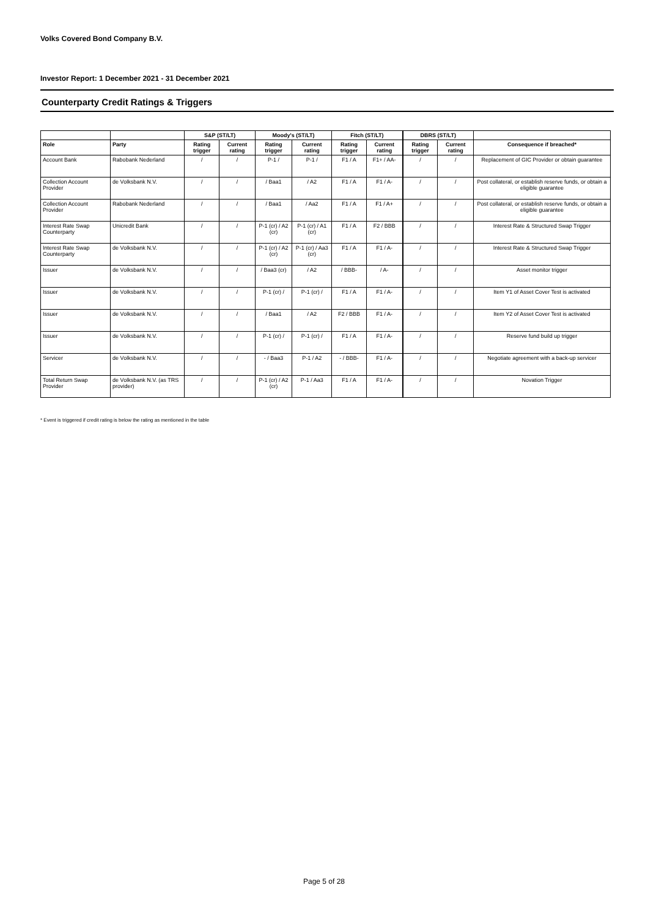Volks Covered Bond Company B.V.
Investor Report: 1 December 2021 - 31 December 2021
Counterparty Credit Ratings & Triggers
| | | S&P (ST/LT) | | Moody's (ST/LT) | | Fitch (ST/LT) | | DBRS (ST/LT) | | |
| --- | --- | --- | --- | --- | --- | --- | --- | --- | --- | --- |
| Role | Party | Rating trigger | Current rating | Rating trigger | Current rating | Rating trigger | Current rating | Rating trigger | Current rating | Consequence if breached* |
| Account Bank | Rabobank Nederland | / | / | P-1 / | P-1 / | F1 / A | F1+ / AA- | / | / | Replacement of GIC Provider or obtain guarantee |
| Collection Account Provider | de Volksbank N.V. | / | / | / Baa1 | / A2 | F1 / A | F1 / A- | / | / | Post collateral, or establish reserve funds, or obtain a eligible guarantee |
| Collection Account Provider | Rabobank Nederland | / | / | / Baa1 | / Aa2 | F1 / A | F1 / A+ | / | / | Post collateral, or establish reserve funds, or obtain a eligible guarantee |
| Interest Rate Swap Counterparty | Unicredit Bank | / | / | P-1 (cr) / A2 (cr) | P-1 (cr) / A1 (cr) | F1 / A | F2 / BBB | / | / | Interest Rate & Structured Swap Trigger |
| Interest Rate Swap Counterparty | de Volksbank N.V. | / | / | P-1 (cr) / A2 (cr) | P-1 (cr) / Aa3 (cr) | F1 / A | F1 / A- | / | / | Interest Rate & Structured Swap Trigger |
| Issuer | de Volksbank N.V. | / | / | / Baa3 (cr) | / A2 | / BBB- | / A- | / | / | Asset monitor trigger |
| Issuer | de Volksbank N.V. | / | / | P-1 (cr) / | P-1 (cr) / | F1 / A | F1 / A- | / | / | Item Y1 of Asset Cover Test is activated |
| Issuer | de Volksbank N.V. | / | / | / Baa1 | / A2 | F2 / BBB | F1 / A- | / | / | Item Y2 of Asset Cover Test is activated |
| Issuer | de Volksbank N.V. | / | / | P-1 (cr) / | P-1 (cr) / | F1 / A | F1 / A- | / | / | Reserve fund build up trigger |
| Servicer | de Volksbank N.V. | / | / | - / Baa3 | P-1 / A2 | - / BBB- | F1 / A- | / | / | Negotiate agreement with a back-up servicer |
| Total Return Swap Provider | de Volksbank N.V. (as TRS provider) | / | / | P-1 (cr) / A2 (cr) | P-1 / Aa3 | F1 / A | F1 / A- | / | / | Novation Trigger |
* Event is triggered if credit rating is below the rating as mentioned in the table
Page 5 of 28